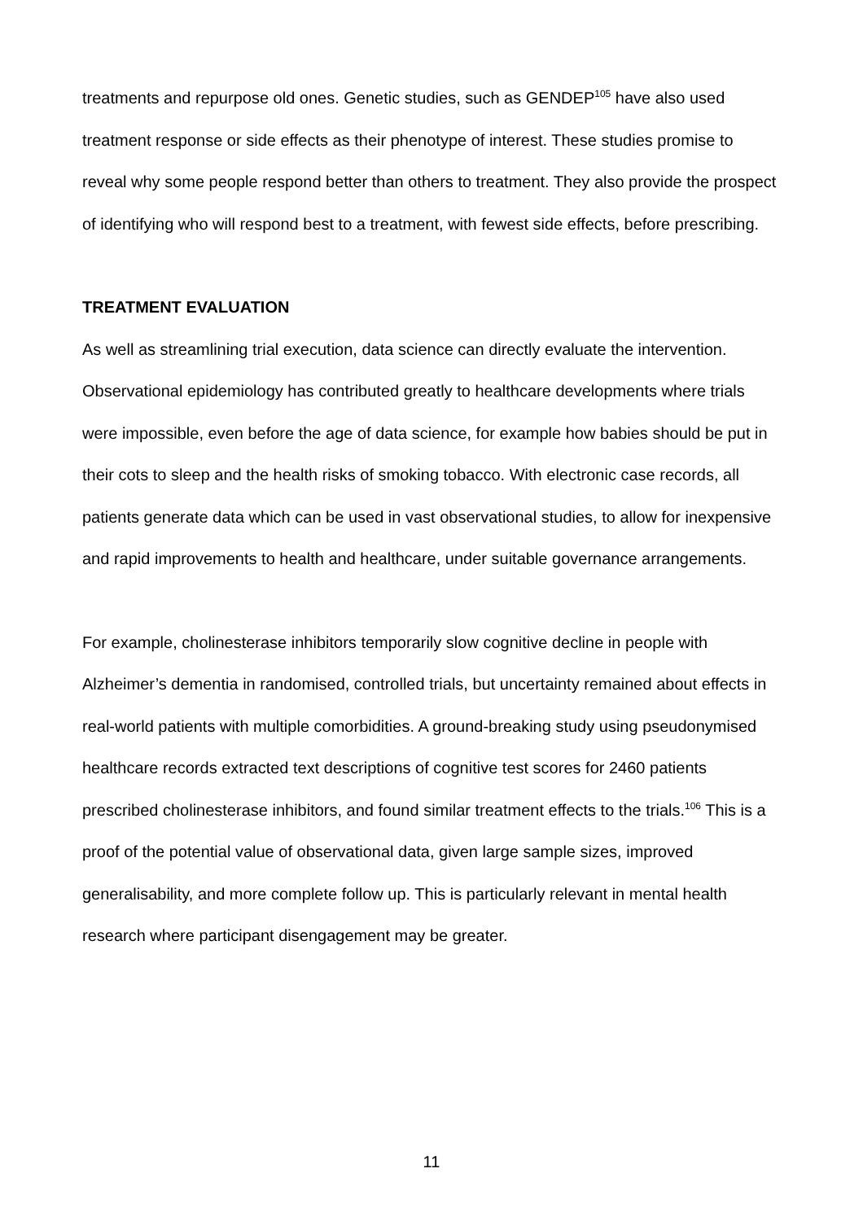treatments and repurpose old ones. Genetic studies, such as GENDEP<sup>105</sup> have also used treatment response or side effects as their phenotype of interest. These studies promise to reveal why some people respond better than others to treatment. They also provide the prospect of identifying who will respond best to a treatment, with fewest side effects, before prescribing.
TREATMENT EVALUATION
As well as streamlining trial execution, data science can directly evaluate the intervention. Observational epidemiology has contributed greatly to healthcare developments where trials were impossible, even before the age of data science, for example how babies should be put in their cots to sleep and the health risks of smoking tobacco. With electronic case records, all patients generate data which can be used in vast observational studies, to allow for inexpensive and rapid improvements to health and healthcare, under suitable governance arrangements.
For example, cholinesterase inhibitors temporarily slow cognitive decline in people with Alzheimer’s dementia in randomised, controlled trials, but uncertainty remained about effects in real-world patients with multiple comorbidities. A ground-breaking study using pseudonymised healthcare records extracted text descriptions of cognitive test scores for 2460 patients prescribed cholinesterase inhibitors, and found similar treatment effects to the trials.<sup>106</sup> This is a proof of the potential value of observational data, given large sample sizes, improved generalisability, and more complete follow up. This is particularly relevant in mental health research where participant disengagement may be greater.
11